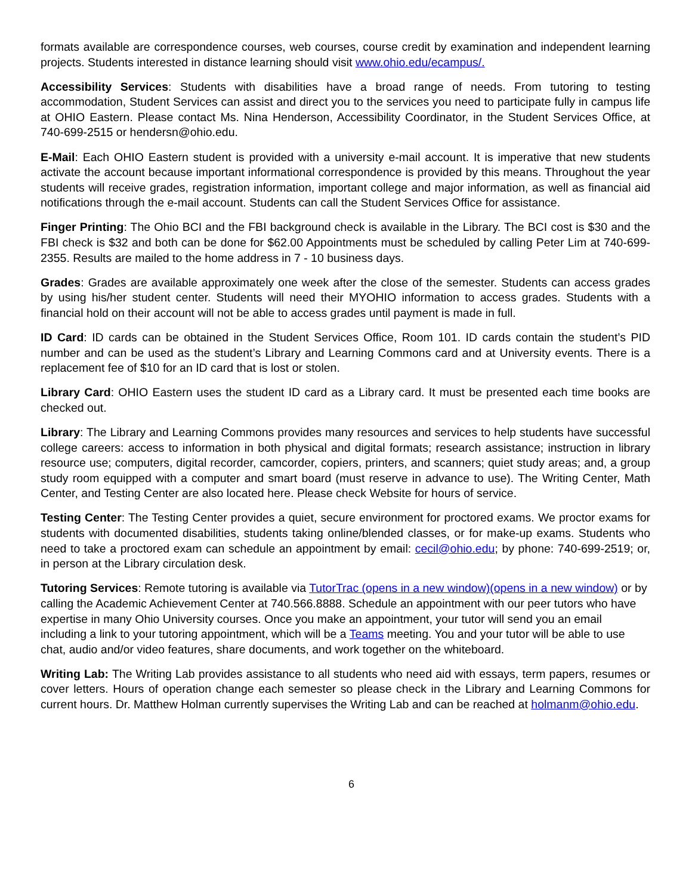formats available are correspondence courses, web courses, course credit by examination and independent learning projects. Students interested in distance learning should visit www.ohio.edu/ecampus/.
Accessibility Services: Students with disabilities have a broad range of needs. From tutoring to testing accommodation, Student Services can assist and direct you to the services you need to participate fully in campus life at OHIO Eastern. Please contact Ms. Nina Henderson, Accessibility Coordinator, in the Student Services Office, at 740-699-2515 or hendersn@ohio.edu.
E-Mail: Each OHIO Eastern student is provided with a university e-mail account. It is imperative that new students activate the account because important informational correspondence is provided by this means. Throughout the year students will receive grades, registration information, important college and major information, as well as financial aid notifications through the e-mail account. Students can call the Student Services Office for assistance.
Finger Printing: The Ohio BCI and the FBI background check is available in the Library. The BCI cost is $30 and the FBI check is $32 and both can be done for $62.00 Appointments must be scheduled by calling Peter Lim at 740-699-2355. Results are mailed to the home address in 7 - 10 business days.
Grades: Grades are available approximately one week after the close of the semester. Students can access grades by using his/her student center. Students will need their MYOHIO information to access grades. Students with a financial hold on their account will not be able to access grades until payment is made in full.
ID Card: ID cards can be obtained in the Student Services Office, Room 101. ID cards contain the student’s PID number and can be used as the student’s Library and Learning Commons card and at University events. There is a replacement fee of $10 for an ID card that is lost or stolen.
Library Card: OHIO Eastern uses the student ID card as a Library card. It must be presented each time books are checked out.
Library: The Library and Learning Commons provides many resources and services to help students have successful college careers: access to information in both physical and digital formats; research assistance; instruction in library resource use; computers, digital recorder, camcorder, copiers, printers, and scanners; quiet study areas; and, a group study room equipped with a computer and smart board (must reserve in advance to use). The Writing Center, Math Center, and Testing Center are also located here. Please check Website for hours of service.
Testing Center: The Testing Center provides a quiet, secure environment for proctored exams. We proctor exams for students with documented disabilities, students taking online/blended classes, or for make-up exams. Students who need to take a proctored exam can schedule an appointment by email: cecil@ohio.edu; by phone: 740-699-2519; or, in person at the Library circulation desk.
Tutoring Services: Remote tutoring is available via TutorTrac (opens in a new window)(opens in a new window) or by calling the Academic Achievement Center at 740.566.8888. Schedule an appointment with our peer tutors who have expertise in many Ohio University courses. Once you make an appointment, your tutor will send you an email including a link to your tutoring appointment, which will be a Teams meeting. You and your tutor will be able to use chat, audio and/or video features, share documents, and work together on the whiteboard.
Writing Lab: The Writing Lab provides assistance to all students who need aid with essays, term papers, resumes or cover letters. Hours of operation change each semester so please check in the Library and Learning Commons for current hours. Dr. Matthew Holman currently supervises the Writing Lab and can be reached at holmanm@ohio.edu.
6